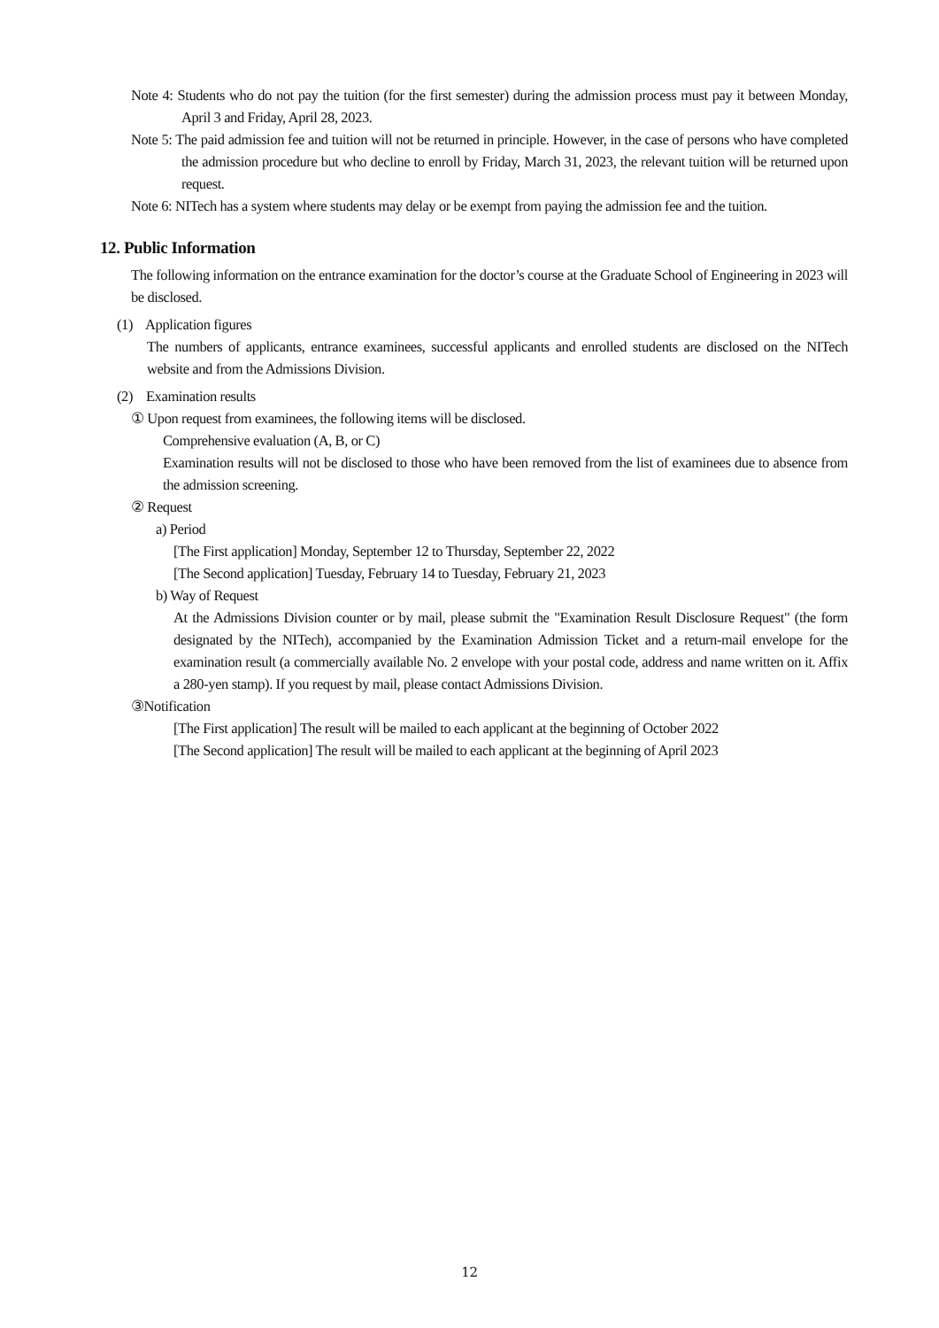Note 4: Students who do not pay the tuition (for the first semester) during the admission process must pay it between Monday, April 3 and Friday, April 28, 2023.
Note 5: The paid admission fee and tuition will not be returned in principle. However, in the case of persons who have completed the admission procedure but who decline to enroll by Friday, March 31, 2023, the relevant tuition will be returned upon request.
Note 6: NITech has a system where students may delay or be exempt from paying the admission fee and the tuition.
12. Public Information
The following information on the entrance examination for the doctor’s course at the Graduate School of Engineering in 2023 will be disclosed.
(1) Application figures
The numbers of applicants, entrance examinees, successful applicants and enrolled students are disclosed on the NITech website and from the Admissions Division.
(2) Examination results
① Upon request from examinees, the following items will be disclosed.
Comprehensive evaluation (A, B, or C)
Examination results will not be disclosed to those who have been removed from the list of examinees due to absence from the admission screening.
② Request
a) Period
[The First application] Monday, September 12 to Thursday, September 22, 2022
[The Second application] Tuesday, February 14 to Tuesday, February 21, 2023
b) Way of Request
At the Admissions Division counter or by mail, please submit the "Examination Result Disclosure Request" (the form designated by the NITech), accompanied by the Examination Admission Ticket and a return-mail envelope for the examination result (a commercially available No. 2 envelope with your postal code, address and name written on it. Affix a 280-yen stamp). If you request by mail, please contact Admissions Division.
③Notification
[The First application] The result will be mailed to each applicant at the beginning of October 2022
[The Second application] The result will be mailed to each applicant at the beginning of April 2023
12